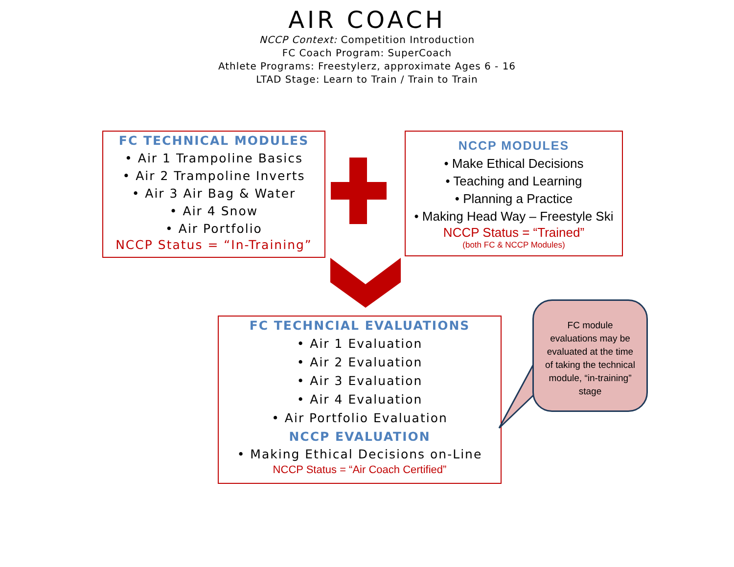AIR COACH
NCCP Context: Competition Introduction
FC Coach Program: SuperCoach
Athlete Programs: Freestylerz, approximate Ages 6 - 16
LTAD Stage: Learn to Train / Train to Train
FC TECHNICAL MODULES
• Air 1 Trampoline Basics
• Air 2 Trampoline Inverts
• Air 3 Air Bag & Water
• Air 4 Snow
• Air Portfolio
NCCP Status = “In-Training”
NCCP MODULES
• Make Ethical Decisions
• Teaching and Learning
• Planning a Practice
• Making Head Way – Freestyle Ski
NCCP Status = “Trained”
(both FC & NCCP Modules)
FC TECHNCIAL EVALUATIONS
• Air 1 Evaluation
• Air 2 Evaluation
• Air 3 Evaluation
• Air 4 Evaluation
• Air Portfolio Evaluation
NCCP EVALUATION
• Making Ethical Decisions on-Line
NCCP Status = “Air Coach Certified”
FC module evaluations may be evaluated at the time of taking the technical module, “in-training” stage